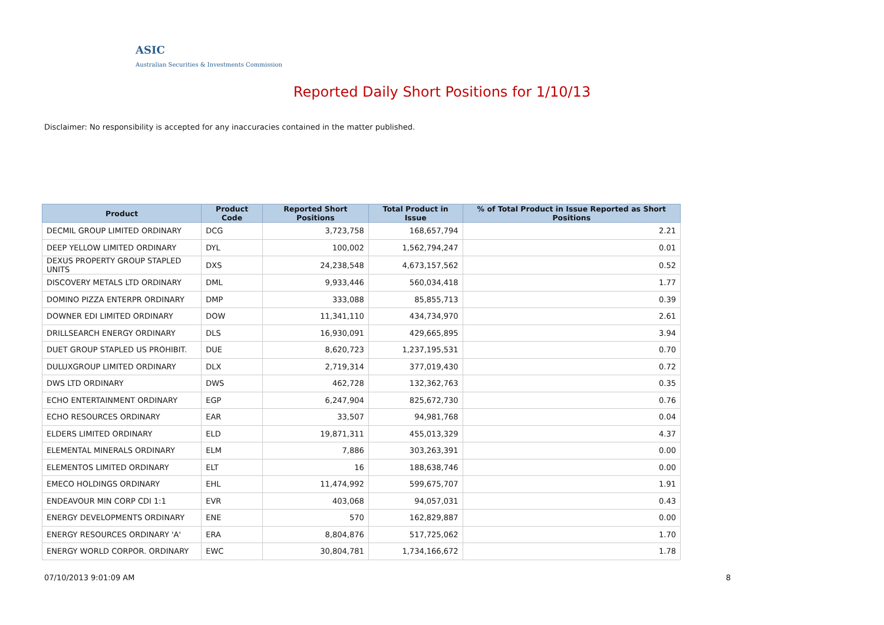ASIC
Australian Securities & Investments Commission
Reported Daily Short Positions for 1/10/13
Disclaimer: No responsibility is accepted for any inaccuracies contained in the matter published.
| Product | Product Code | Reported Short Positions | Total Product in Issue | % of Total Product in Issue Reported as Short Positions |
| --- | --- | --- | --- | --- |
| DECMIL GROUP LIMITED ORDINARY | DCG | 3,723,758 | 168,657,794 | 2.21 |
| DEEP YELLOW LIMITED ORDINARY | DYL | 100,002 | 1,562,794,247 | 0.01 |
| DEXUS PROPERTY GROUP STAPLED UNITS | DXS | 24,238,548 | 4,673,157,562 | 0.52 |
| DISCOVERY METALS LTD ORDINARY | DML | 9,933,446 | 560,034,418 | 1.77 |
| DOMINO PIZZA ENTERPR ORDINARY | DMP | 333,088 | 85,855,713 | 0.39 |
| DOWNER EDI LIMITED ORDINARY | DOW | 11,341,110 | 434,734,970 | 2.61 |
| DRILLSEARCH ENERGY ORDINARY | DLS | 16,930,091 | 429,665,895 | 3.94 |
| DUET GROUP STAPLED US PROHIBIT. | DUE | 8,620,723 | 1,237,195,531 | 0.70 |
| DULUXGROUP LIMITED ORDINARY | DLX | 2,719,314 | 377,019,430 | 0.72 |
| DWS LTD ORDINARY | DWS | 462,728 | 132,362,763 | 0.35 |
| ECHO ENTERTAINMENT ORDINARY | EGP | 6,247,904 | 825,672,730 | 0.76 |
| ECHO RESOURCES ORDINARY | EAR | 33,507 | 94,981,768 | 0.04 |
| ELDERS LIMITED ORDINARY | ELD | 19,871,311 | 455,013,329 | 4.37 |
| ELEMENTAL MINERALS ORDINARY | ELM | 7,886 | 303,263,391 | 0.00 |
| ELEMENTOS LIMITED ORDINARY | ELT | 16 | 188,638,746 | 0.00 |
| EMECO HOLDINGS ORDINARY | EHL | 11,474,992 | 599,675,707 | 1.91 |
| ENDEAVOUR MIN CORP CDI 1:1 | EVR | 403,068 | 94,057,031 | 0.43 |
| ENERGY DEVELOPMENTS ORDINARY | ENE | 570 | 162,829,887 | 0.00 |
| ENERGY RESOURCES ORDINARY 'A' | ERA | 8,804,876 | 517,725,062 | 1.70 |
| ENERGY WORLD CORPOR. ORDINARY | EWC | 30,804,781 | 1,734,166,672 | 1.78 |
07/10/2013 9:01:09 AM 8